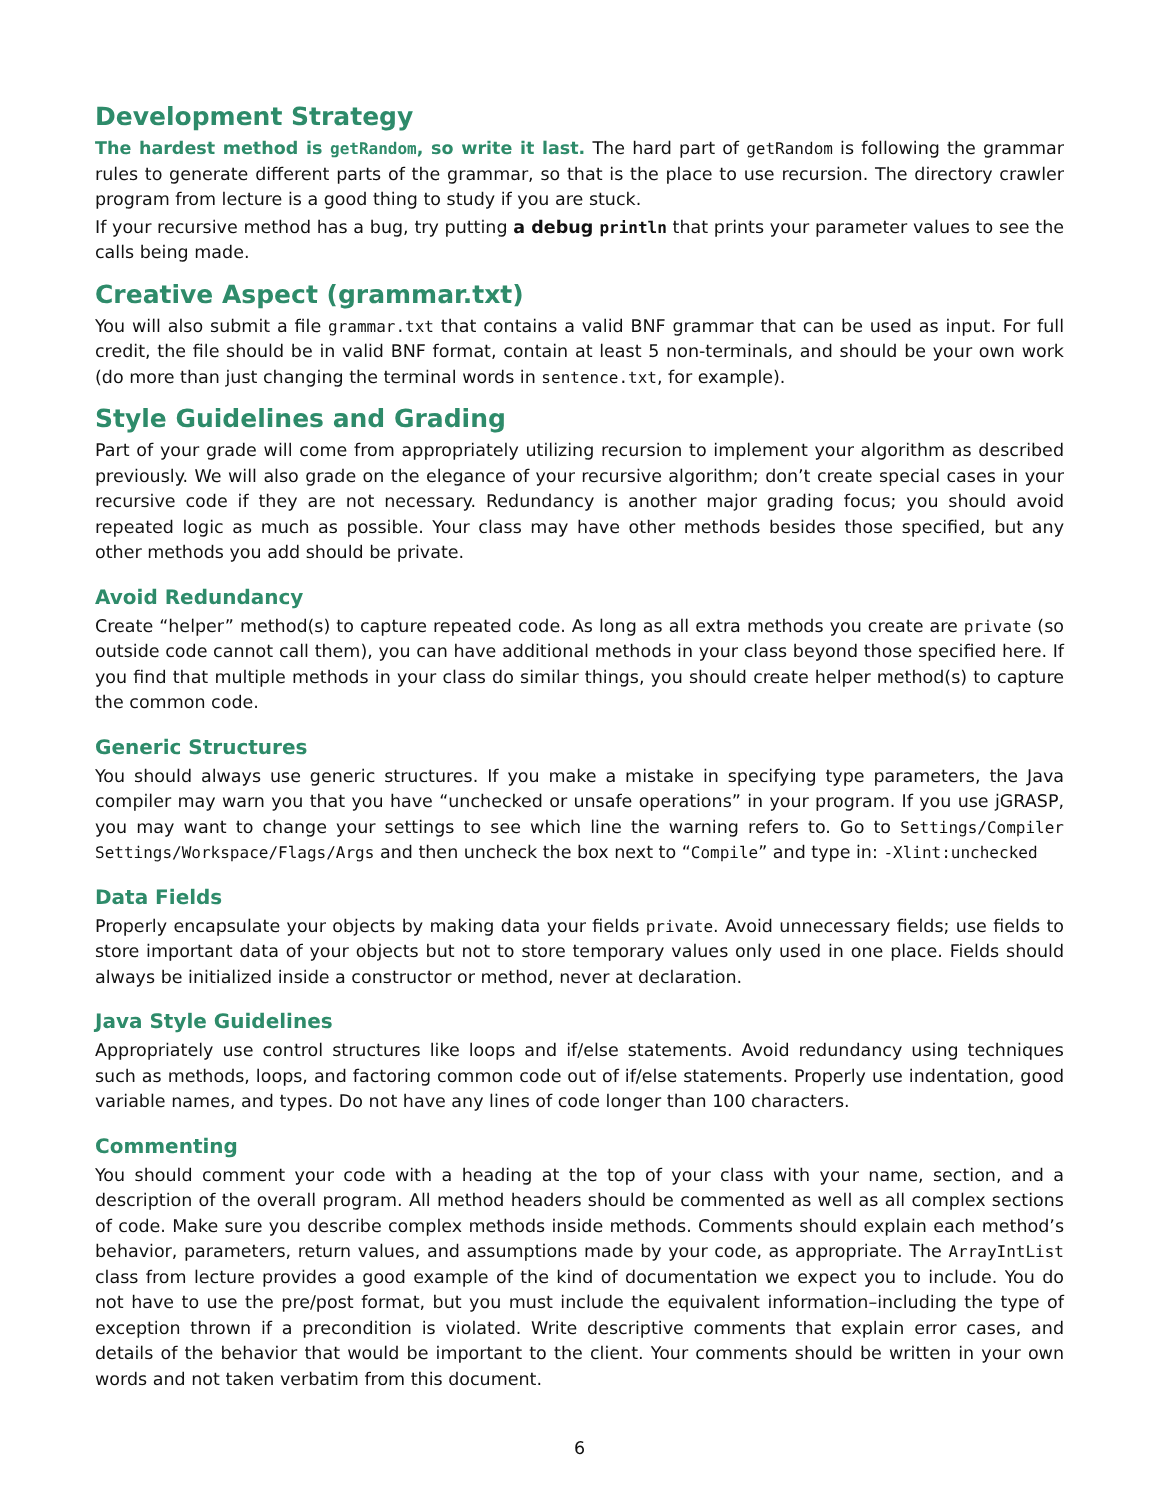Development Strategy
The hardest method is getRandom, so write it last. The hard part of getRandom is following the grammar rules to generate different parts of the grammar, so that is the place to use recursion. The directory crawler program from lecture is a good thing to study if you are stuck.
If your recursive method has a bug, try putting a debug println that prints your parameter values to see the calls being made.
Creative Aspect (grammar.txt)
You will also submit a file grammar.txt that contains a valid BNF grammar that can be used as input. For full credit, the file should be in valid BNF format, contain at least 5 non-terminals, and should be your own work (do more than just changing the terminal words in sentence.txt, for example).
Style Guidelines and Grading
Part of your grade will come from appropriately utilizing recursion to implement your algorithm as described previously. We will also grade on the elegance of your recursive algorithm; don’t create special cases in your recursive code if they are not necessary. Redundancy is another major grading focus; you should avoid repeated logic as much as possible. Your class may have other methods besides those specified, but any other methods you add should be private.
Avoid Redundancy
Create “helper” method(s) to capture repeated code. As long as all extra methods you create are private (so outside code cannot call them), you can have additional methods in your class beyond those specified here. If you find that multiple methods in your class do similar things, you should create helper method(s) to capture the common code.
Generic Structures
You should always use generic structures. If you make a mistake in specifying type parameters, the Java compiler may warn you that you have “unchecked or unsafe operations” in your program. If you use jGRASP, you may want to change your settings to see which line the warning refers to. Go to Settings/Compiler Settings/Workspace/Flags/Args and then uncheck the box next to “Compile” and type in: -Xlint:unchecked
Data Fields
Properly encapsulate your objects by making data your fields private. Avoid unnecessary fields; use fields to store important data of your objects but not to store temporary values only used in one place. Fields should always be initialized inside a constructor or method, never at declaration.
Java Style Guidelines
Appropriately use control structures like loops and if/else statements. Avoid redundancy using techniques such as methods, loops, and factoring common code out of if/else statements. Properly use indentation, good variable names, and types. Do not have any lines of code longer than 100 characters.
Commenting
You should comment your code with a heading at the top of your class with your name, section, and a description of the overall program. All method headers should be commented as well as all complex sections of code. Make sure you describe complex methods inside methods. Comments should explain each method’s behavior, parameters, return values, and assumptions made by your code, as appropriate. The ArrayIntList class from lecture provides a good example of the kind of documentation we expect you to include. You do not have to use the pre/post format, but you must include the equivalent information–including the type of exception thrown if a precondition is violated. Write descriptive comments that explain error cases, and details of the behavior that would be important to the client. Your comments should be written in your own words and not taken verbatim from this document.
6